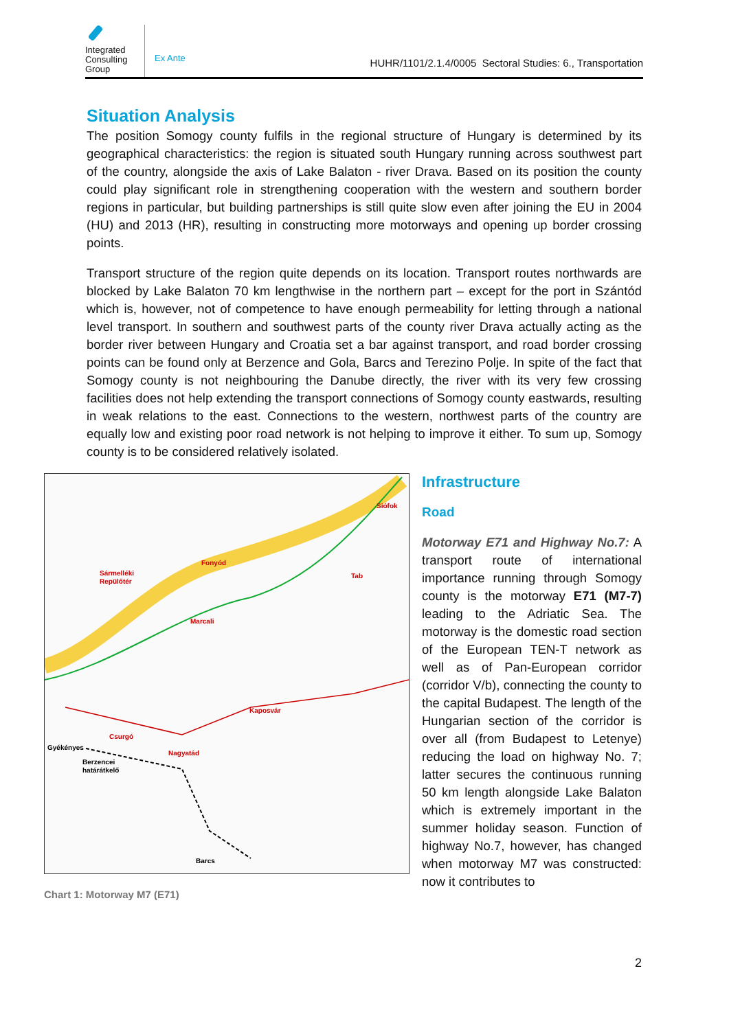Integrated Consulting Group
Ex Ante
HUHR/1101/2.1.4/0005 Sectoral Studies: 6., Transportation
Situation Analysis
The position Somogy county fulfils in the regional structure of Hungary is determined by its geographical characteristics: the region is situated south Hungary running across southwest part of the country, alongside the axis of Lake Balaton - river Drava. Based on its position the county could play significant role in strengthening cooperation with the western and southern border regions in particular, but building partnerships is still quite slow even after joining the EU in 2004 (HU) and 2013 (HR), resulting in constructing more motorways and opening up border crossing points.
Transport structure of the region quite depends on its location. Transport routes northwards are blocked by Lake Balaton 70 km lengthwise in the northern part – except for the port in Szántód which is, however, not of competence to have enough permeability for letting through a national level transport. In southern and southwest parts of the county river Drava actually acting as the border river between Hungary and Croatia set a bar against transport, and road border crossing points can be found only at Berzence and Gola, Barcs and Terezino Polje. In spite of the fact that Somogy county is not neighbouring the Danube directly, the river with its very few crossing facilities does not help extending the transport connections of Somogy county eastwards, resulting in weak relations to the east. Connections to the western, northwest parts of the country are equally low and existing poor road network is not helping to improve it either. To sum up, Somogy county is to be considered relatively isolated.
Siófok
Fonyód
Sármelléki
Repülőtér
Marcali
Tab
Kaposvár
Csurgó
Gyékényes
Berzencei
határátkelő
Nagyatád
Barcs
Chart 1: Motorway M7 (E71)
Infrastructure
Road
Motorway E71 and Highway No.7: A transport route of international importance running through Somogy county is the motorway E71 (M7-7) leading to the Adriatic Sea. The motorway is the domestic road section of the European TEN-T network as well as of Pan-European corridor (corridor V/b), connecting the county to the capital Budapest. The length of the Hungarian section of the corridor is over all (from Budapest to Letenye) reducing the load on highway No. 7; latter secures the continuous running 50 km length alongside Lake Balaton which is extremely important in the summer holiday season. Function of highway No.7, however, has changed when motorway M7 was constructed: now it contributes to
2